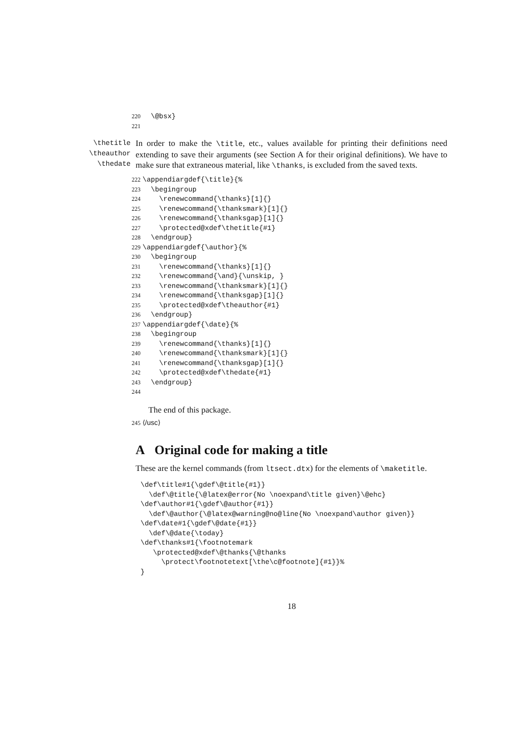220 \@bsx} 221
\thetitle
\theauthor
\thedate
In order to make the \title, etc., values available for printing their definitions need extending to save their arguments (see Section A for their original definitions). We have to make sure that extraneous material, like \thanks, is excluded from the saved texts.
222 \appendiargdef{\title}{% 223 \begingroup 224 \renewcommand{\thanks}[1]{} 225 \renewcommand{\thanksmark}[1]{} 226 \renewcommand{\thanksgap}[1]{} 227 \protected@xdef\thetitle{#1} 228 \endgroup} 229 \appendiargdef{\author}{% 230 \begingroup 231 \renewcommand{\thanks}[1]{} 232 \renewcommand{\and}{\unskip, } 233 \renewcommand{\thanksmark}[1]{} 234 \renewcommand{\thanksgap}[1]{} 235 \protected@xdef\theauthor{#1} 236 \endgroup} 237 \appendiargdef{\date}{% 238 \begingroup 239 \renewcommand{\thanks}[1]{} 240 \renewcommand{\thanksmark}[1]{} 241 \renewcommand{\thanksgap}[1]{} 242 \protected@xdef\thedate{#1} 243 \endgroup} 244
The end of this package.
245 ⟨/usc⟩
A Original code for making a title
These are the kernel commands (from ltsect.dtx) for the elements of \maketitle.
\def\title#1{\gdef\@title{#1}} \def\@title{\@latex@error{No \noexpand\title given}\@ehc} \def\author#1{\gdef\@author{#1}} \def\@author{\@latex@warning@no@line{No \noexpand\author given}} \def\date#1{\gdef\@date{#1}} \def\@date{\today} \def\thanks#1{\footnotemark \protected@xdef\@thanks{\@thanks \protect\footnotetext[\the\c@footnote]{#1}}% }
18